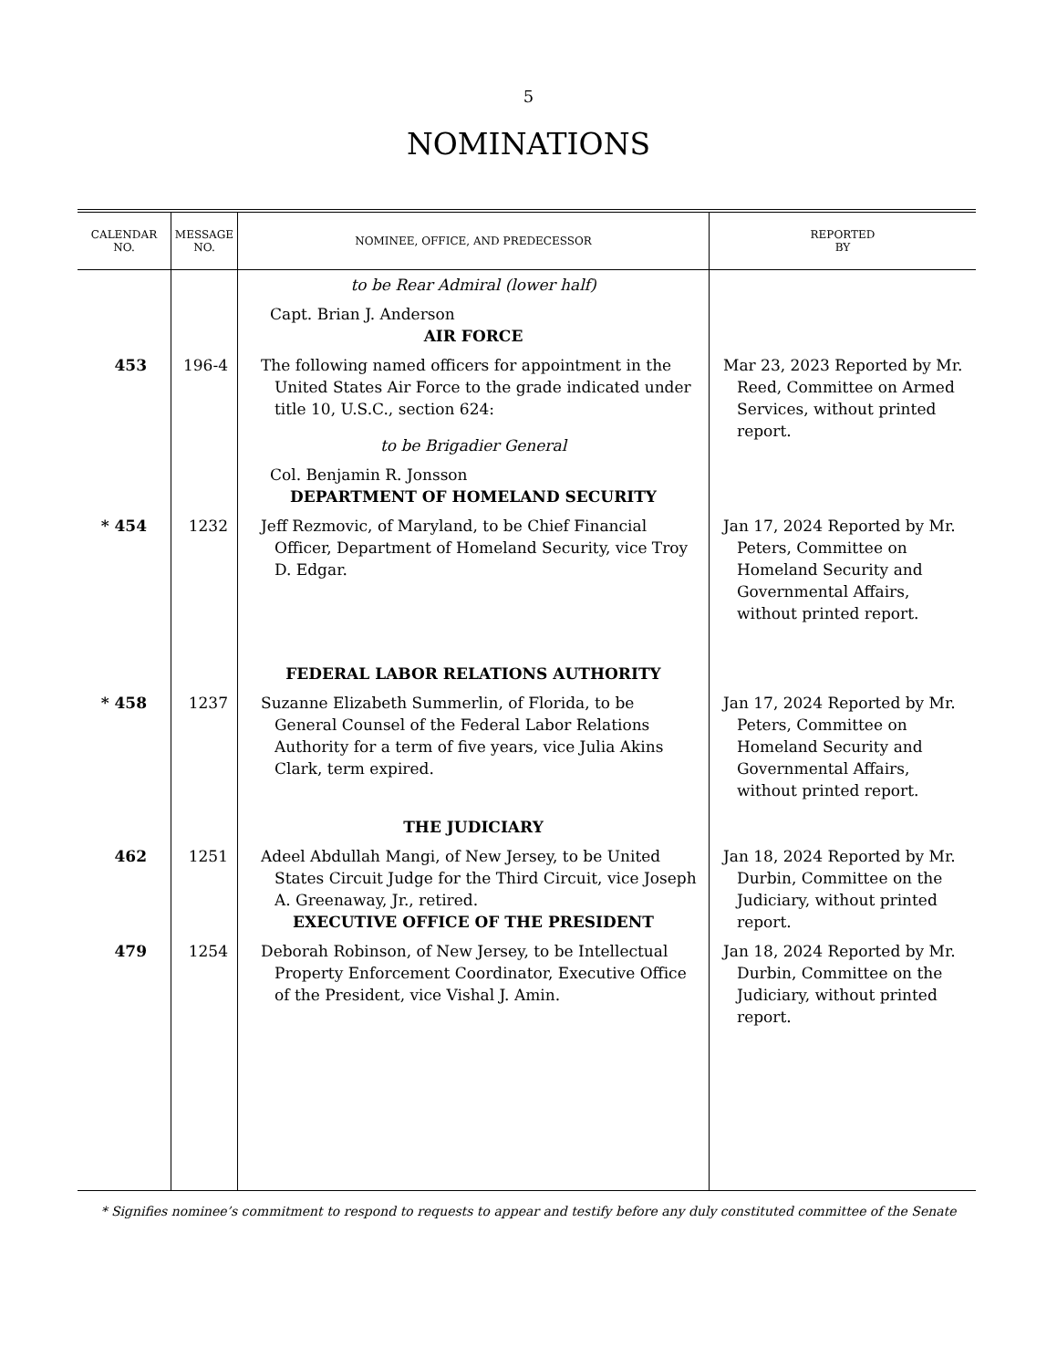5
NOMINATIONS
| CALENDAR NO. | MESSAGE NO. | NOMINEE, OFFICE, AND PREDECESSOR | REPORTED BY |
| --- | --- | --- | --- |
| | | to be Rear Admiral (lower half) Capt. Brian J. Anderson AIR FORCE | |
| 453 | 196-4 | The following named officers for appointment in the United States Air Force to the grade indicated under title 10, U.S.C., section 624: to be Brigadier General Col. Benjamin R. Jonsson DEPARTMENT OF HOMELAND SECURITY | Mar 23, 2023 Reported by Mr. Reed, Committee on Armed Services, without printed report. |
| * 454 | 1232 | Jeff Rezmovic, of Maryland, to be Chief Financial Officer, Department of Homeland Security, vice Troy D. Edgar. FEDERAL LABOR RELATIONS AUTHORITY | Jan 17, 2024 Reported by Mr. Peters, Committee on Homeland Security and Governmental Affairs, without printed report. |
| * 458 | 1237 | Suzanne Elizabeth Summerlin, of Florida, to be General Counsel of the Federal Labor Relations Authority for a term of five years, vice Julia Akins Clark, term expired. THE JUDICIARY | Jan 17, 2024 Reported by Mr. Peters, Committee on Homeland Security and Governmental Affairs, without printed report. |
| 462 | 1251 | Adeel Abdullah Mangi, of New Jersey, to be United States Circuit Judge for the Third Circuit, vice Joseph A. Greenaway, Jr., retired. EXECUTIVE OFFICE OF THE PRESIDENT | Jan 18, 2024 Reported by Mr. Durbin, Committee on the Judiciary, without printed report. |
| 479 | 1254 | Deborah Robinson, of New Jersey, to be Intellectual Property Enforcement Coordinator, Executive Office of the President, vice Vishal J. Amin. | Jan 18, 2024 Reported by Mr. Durbin, Committee on the Judiciary, without printed report. |
* Signifies nominee’s commitment to respond to requests to appear and testify before any duly constituted committee of the Senate